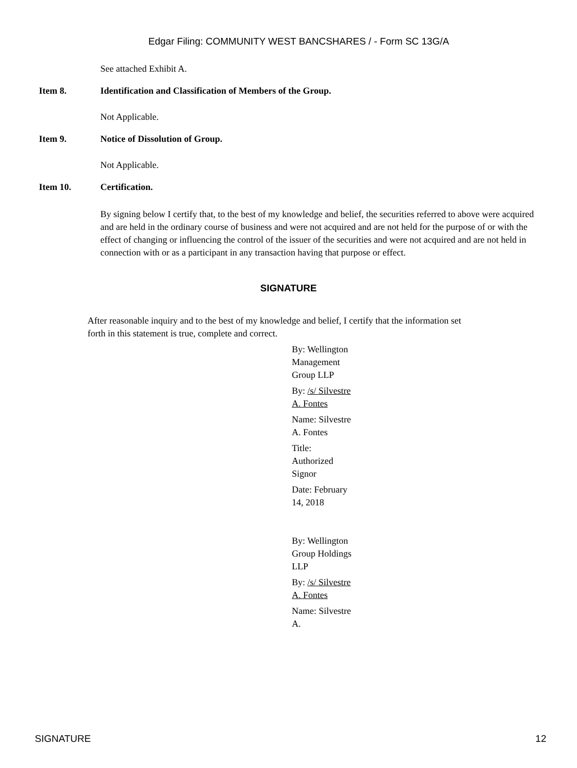Edgar Filing: COMMUNITY WEST BANCSHARES / - Form SC 13G/A
See attached Exhibit A.
Item 8. Identification and Classification of Members of the Group.
Not Applicable.
Item 9. Notice of Dissolution of Group.
Not Applicable.
Item 10. Certification.
By signing below I certify that, to the best of my knowledge and belief, the securities referred to above were acquired and are held in the ordinary course of business and were not acquired and are not held for the purpose of or with the effect of changing or influencing the control of the issuer of the securities and were not acquired and are not held in connection with or as a participant in any transaction having that purpose or effect.
SIGNATURE
After reasonable inquiry and to the best of my knowledge and belief, I certify that the information set forth in this statement is true, complete and correct.
By: Wellington Management Group LLP
By: /s/ Silvestre A. Fontes
Name: Silvestre A. Fontes
Title: Authorized Signor
Date: February 14, 2018
By: Wellington Group Holdings LLP
By: /s/ Silvestre A. Fontes
Name: Silvestre A.
SIGNATURE 12